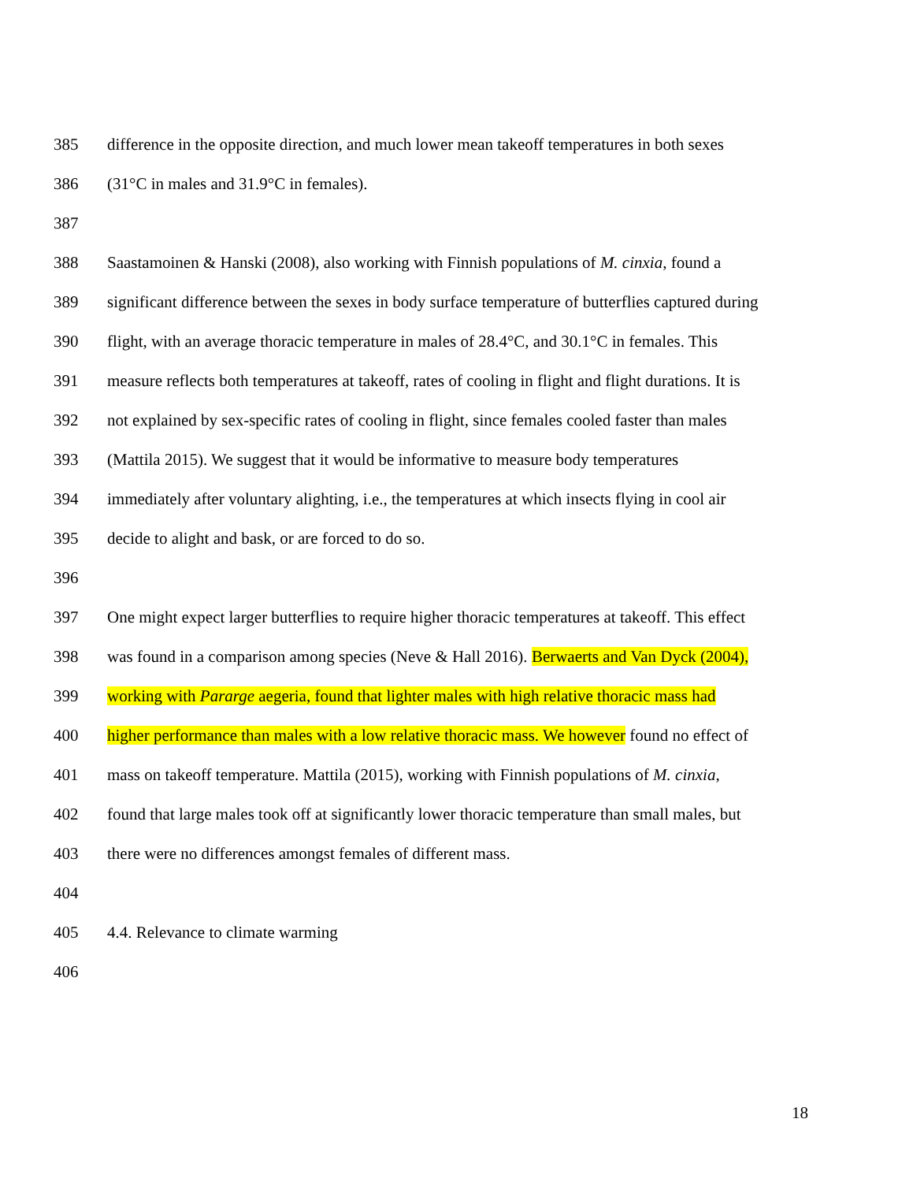385 difference in the opposite direction, and much lower mean takeoff temperatures in both sexes
386 (31°C in males and 31.9°C in females).
387
388 Saastamoinen & Hanski (2008), also working with Finnish populations of M. cinxia, found a
389 significant difference between the sexes in body surface temperature of butterflies captured during
390 flight, with an average thoracic temperature in males of 28.4°C, and 30.1°C in females. This
391 measure reflects both temperatures at takeoff, rates of cooling in flight and flight durations. It is
392 not explained by sex-specific rates of cooling in flight, since females cooled faster than males
393 (Mattila 2015). We suggest that it would be informative to measure body temperatures
394 immediately after voluntary alighting, i.e., the temperatures at which insects flying in cool air
395 decide to alight and bask, or are forced to do so.
396
397 One might expect larger butterflies to require higher thoracic temperatures at takeoff. This effect
398 was found in a comparison among species (Neve & Hall 2016). Berwaerts and Van Dyck (2004),
399 working with Pararge aegeria, found that lighter males with high relative thoracic mass had
400 higher performance than males with a low relative thoracic mass. We however found no effect of
401 mass on takeoff temperature. Mattila (2015), working with Finnish populations of M. cinxia,
402 found that large males took off at significantly lower thoracic temperature than small males, but
403 there were no differences amongst females of different mass.
404
405 4.4. Relevance to climate warming
406
18